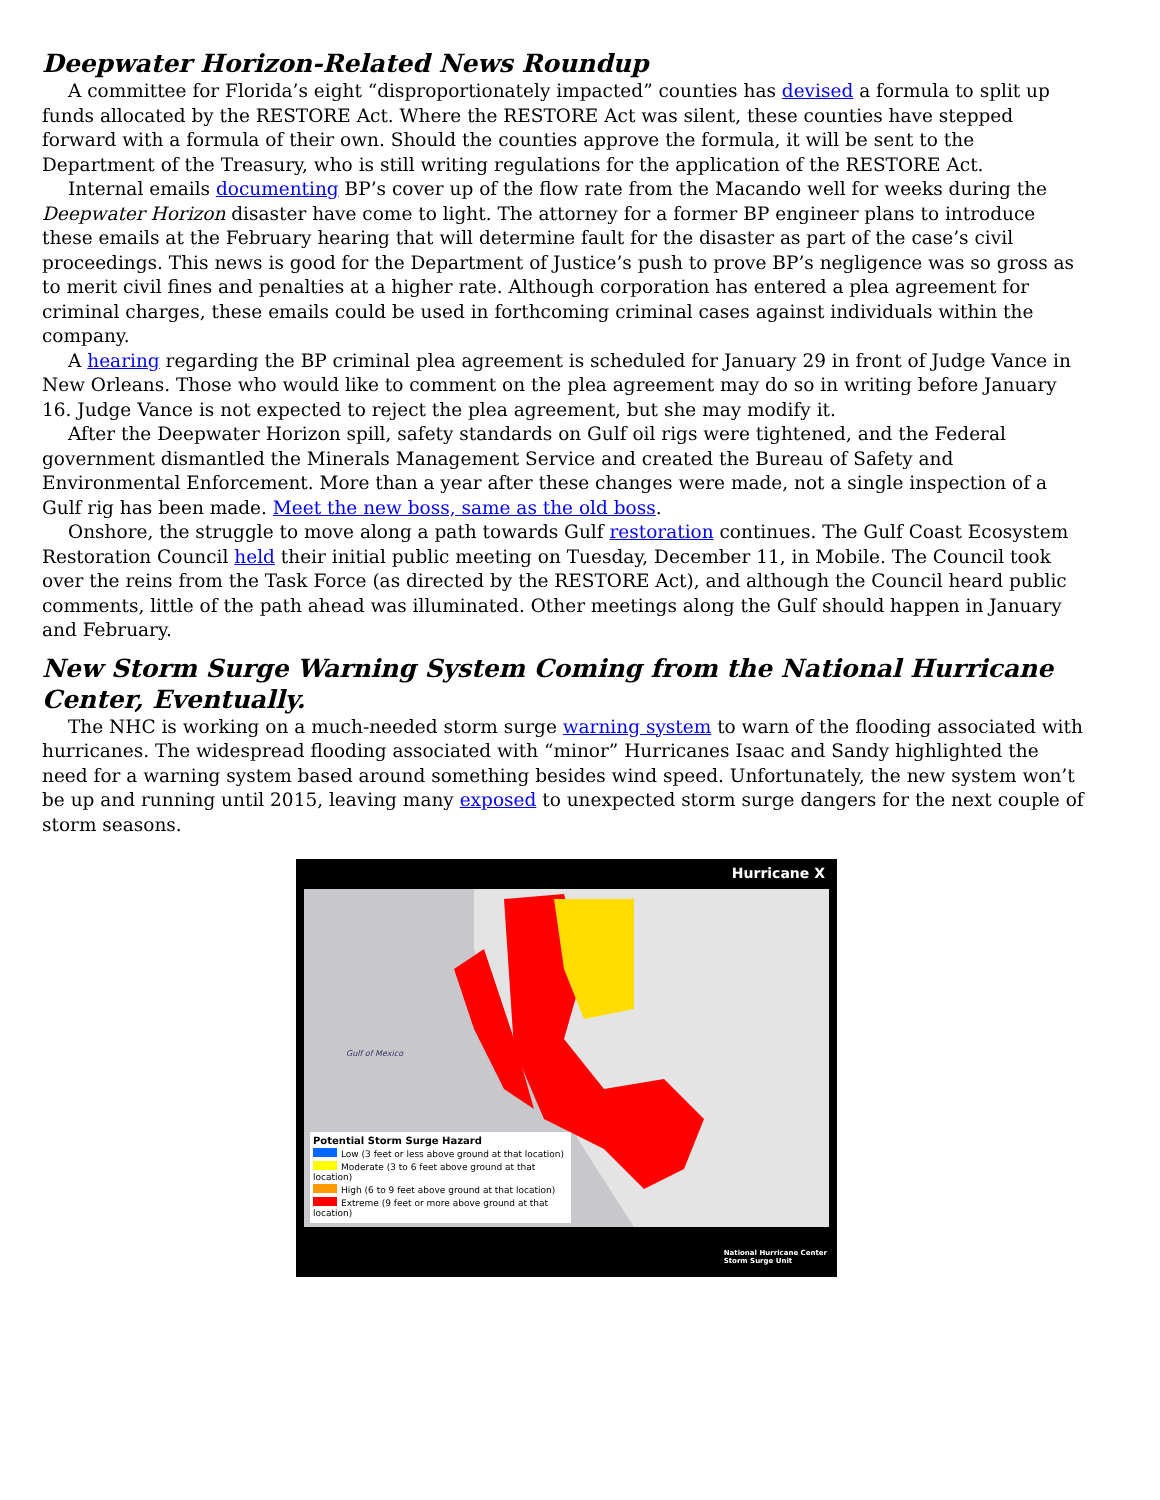Deepwater Horizon-Related News Roundup
A committee for Florida’s eight “disproportionately impacted” counties has devised a formula to split up funds allocated by the RESTORE Act. Where the RESTORE Act was silent, these counties have stepped forward with a formula of their own. Should the counties approve the formula, it will be sent to the Department of the Treasury, who is still writing regulations for the application of the RESTORE Act.
Internal emails documenting BP’s cover up of the flow rate from the Macando well for weeks during the Deepwater Horizon disaster have come to light. The attorney for a former BP engineer plans to introduce these emails at the February hearing that will determine fault for the disaster as part of the case’s civil proceedings. This news is good for the Department of Justice’s push to prove BP’s negligence was so gross as to merit civil fines and penalties at a higher rate. Although corporation has entered a plea agreement for criminal charges, these emails could be used in forthcoming criminal cases against individuals within the company.
A hearing regarding the BP criminal plea agreement is scheduled for January 29 in front of Judge Vance in New Orleans. Those who would like to comment on the plea agreement may do so in writing before January 16. Judge Vance is not expected to reject the plea agreement, but she may modify it.
After the Deepwater Horizon spill, safety standards on Gulf oil rigs were tightened, and the Federal government dismantled the Minerals Management Service and created the Bureau of Safety and Environmental Enforcement. More than a year after these changes were made, not a single inspection of a Gulf rig has been made. Meet the new boss, same as the old boss.
Onshore, the struggle to move along a path towards Gulf restoration continues. The Gulf Coast Ecosystem Restoration Council held their initial public meeting on Tuesday, December 11, in Mobile. The Council took over the reins from the Task Force (as directed by the RESTORE Act), and although the Council heard public comments, little of the path ahead was illuminated. Other meetings along the Gulf should happen in January and February.
New Storm Surge Warning System Coming from the National Hurricane Center, Eventually.
The NHC is working on a much-needed storm surge warning system to warn of the flooding associated with hurricanes. The widespread flooding associated with “minor” Hurricanes Isaac and Sandy highlighted the need for a warning system based around something besides wind speed. Unfortunately, the new system won’t be up and running until 2015, leaving many exposed to unexpected storm surge dangers for the next couple of storm seasons.
Hurricane X
Gulf of Mexico
Potential Storm Surge Hazard
Low (3 feet or less above ground at that location)
Moderate (3 to 6 feet above ground at that location)
High (6 to 9 feet above ground at that location)
Extreme (9 feet or more above ground at that location)
National Hurricane Center
Storm Surge Unit